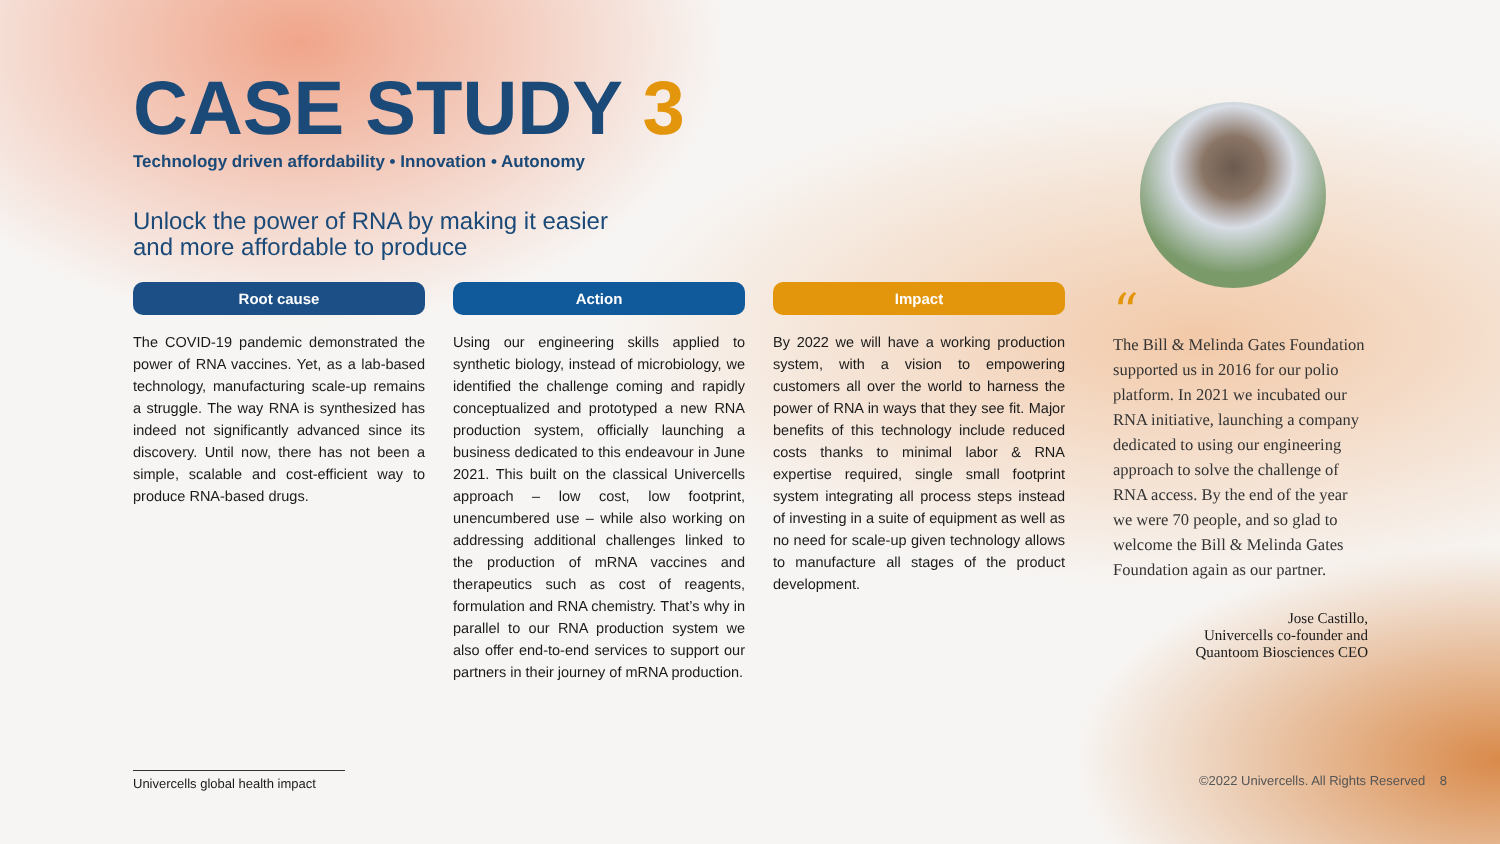CASE STUDY 3
Technology driven affordability • Innovation • Autonomy
Unlock the power of RNA by making it easier
and more affordable to produce
Root cause
The COVID-19 pandemic demonstrated the power of RNA vaccines. Yet, as a lab-based technology, manufacturing scale-up remains a struggle. The way RNA is synthesized has indeed not significantly advanced since its discovery. Until now, there has not been a simple, scalable and cost-efficient way to produce RNA-based drugs.
Action
Using our engineering skills applied to synthetic biology, instead of microbiology, we identified the challenge coming and rapidly conceptualized and prototyped a new RNA production system, officially launching a business dedicated to this endeavour in June 2021. This built on the classical Univercells approach – low cost, low footprint, unencumbered use – while also working on addressing additional challenges linked to the production of mRNA vaccines and therapeutics such as cost of reagents, formulation and RNA chemistry. That’s why in parallel to our RNA production system we also offer end-to-end services to support our partners in their journey of mRNA production.
Impact
By 2022 we will have a working production system, with a vision to empowering customers all over the world to harness the power of RNA in ways that they see fit. Major benefits of this technology include reduced costs thanks to minimal labor & RNA expertise required, single small footprint system integrating all process steps instead of investing in a suite of equipment as well as no need for scale-up given technology allows to manufacture all stages of the product development.
“
The Bill & Melinda Gates Foundation supported us in 2016 for our polio platform. In 2021 we incubated our RNA initiative, launching a company dedicated to using our engineering approach to solve the challenge of RNA access. By the end of the year we were 70 people, and so glad to welcome the Bill & Melinda Gates Foundation again as our partner.
Jose Castillo,
Univercells co-founder and
Quantoom Biosciences CEO
Univercells global health impact
©2022 Univercells. All Rights Reserved 8